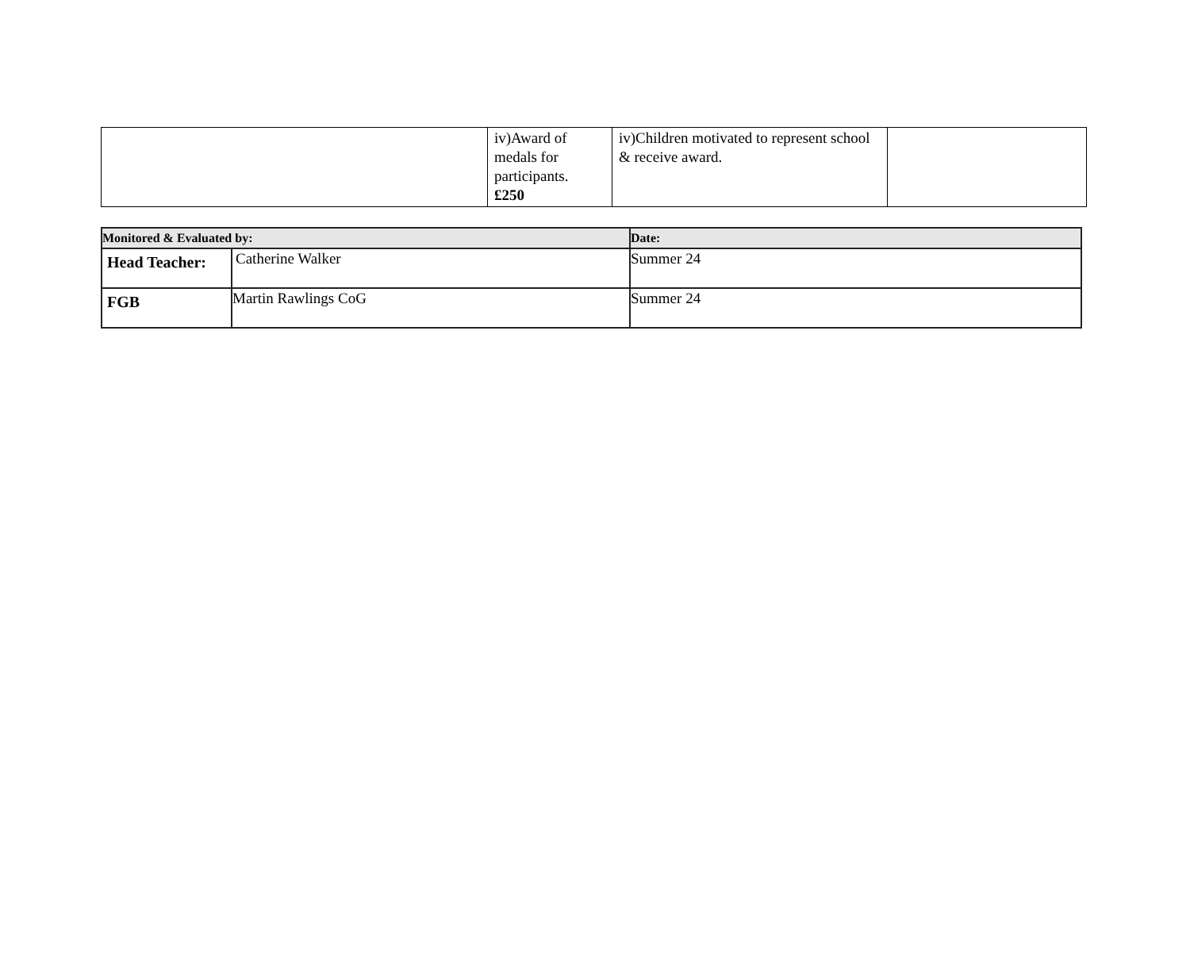| | iv)Award of medals for participants. £250 | iv)Children motivated to represent school & receive award. | |
| Monitored & Evaluated by: | | Date: |
| Head Teacher: | Catherine Walker | Summer 24 |
| FGB | Martin Rawlings CoG | Summer 24 |